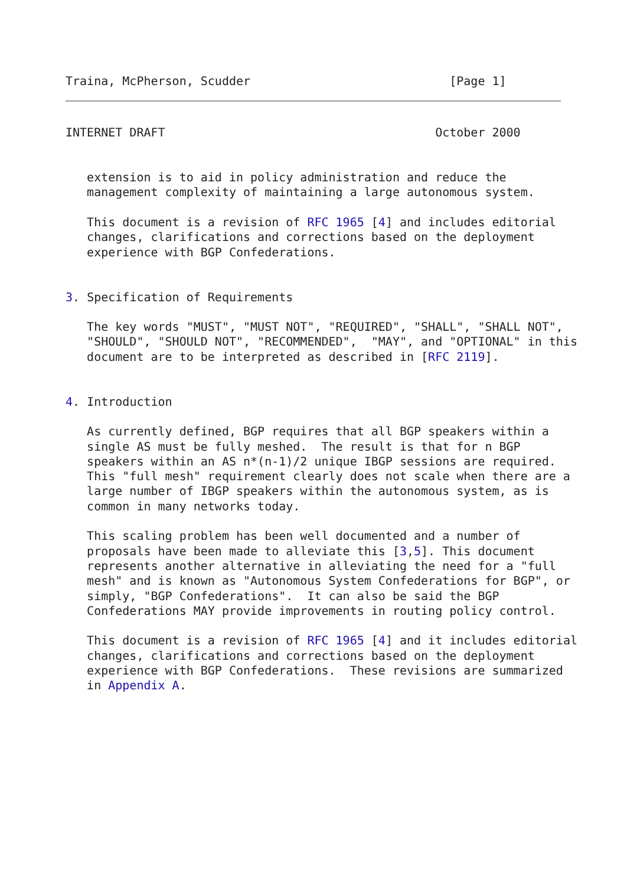Traina, McPherson, Scudder                            [Page 1]
INTERNET DRAFT                                      October 2000


   extension is to aid in policy administration and reduce the
   management complexity of maintaining a large autonomous system.

   This document is a revision of RFC 1965 [4] and includes editorial
   changes, clarifications and corrections based on the deployment
   experience with BGP Confederations.


3. Specification of Requirements

   The key words "MUST", "MUST NOT", "REQUIRED", "SHALL", "SHALL NOT",
   "SHOULD", "SHOULD NOT", "RECOMMENDED",  "MAY", and "OPTIONAL" in this
   document are to be interpreted as described in [RFC 2119].


4. Introduction

   As currently defined, BGP requires that all BGP speakers within a
   single AS must be fully meshed.  The result is that for n BGP
   speakers within an AS n*(n-1)/2 unique IBGP sessions are required.
   This "full mesh" requirement clearly does not scale when there are a
   large number of IBGP speakers within the autonomous system, as is
   common in many networks today.

   This scaling problem has been well documented and a number of
   proposals have been made to alleviate this [3,5]. This document
   represents another alternative in alleviating the need for a "full
   mesh" and is known as "Autonomous System Confederations for BGP", or
   simply, "BGP Confederations".  It can also be said the BGP
   Confederations MAY provide improvements in routing policy control.

   This document is a revision of RFC 1965 [4] and it includes editorial
   changes, clarifications and corrections based on the deployment
   experience with BGP Confederations.  These revisions are summarized
   in Appendix A.